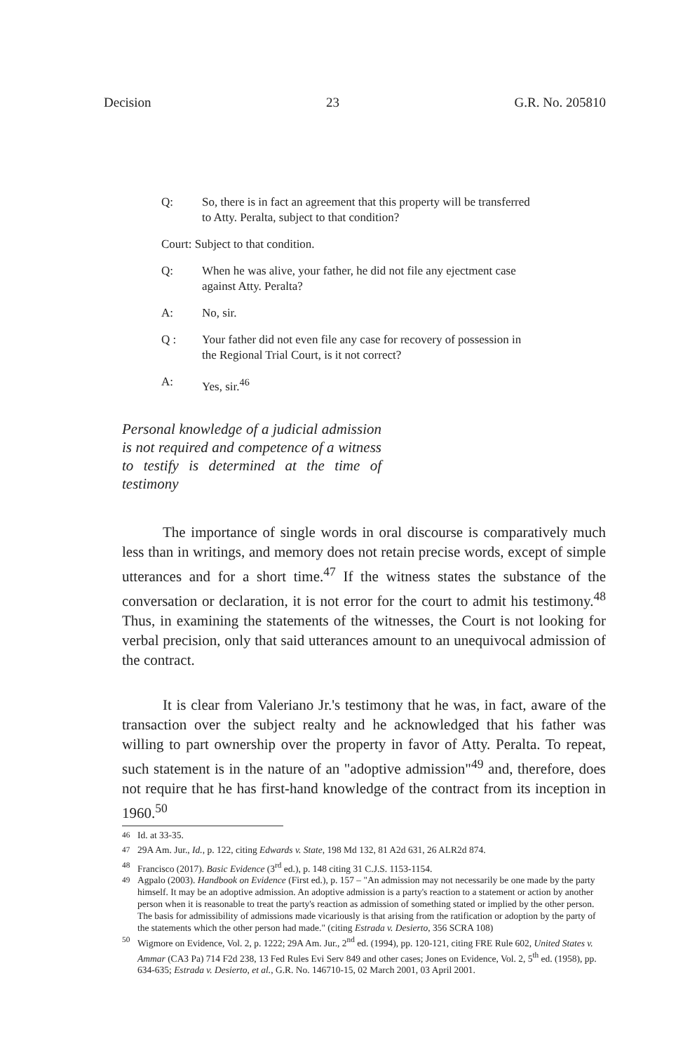Decision 23 G.R. No. 205810
Q: So, there is in fact an agreement that this property will be transferred to Atty. Peralta, subject to that condition?
Court: Subject to that condition.
Q: When he was alive, your father, he did not file any ejectment case against Atty. Peralta?
A: No, sir.
Q : Your father did not even file any case for recovery of possession in the Regional Trial Court, is it not correct?
A: Yes, sir.<sup>46</sup>
Personal knowledge of a judicial admission is not required and competence of a witness to testify is determined at the time of testimony
The importance of single words in oral discourse is comparatively much less than in writings, and memory does not retain precise words, except of simple utterances and for a short time.<sup>47</sup> If the witness states the substance of the conversation or declaration, it is not error for the court to admit his testimony.<sup>48</sup> Thus, in examining the statements of the witnesses, the Court is not looking for verbal precision, only that said utterances amount to an unequivocal admission of the contract.
It is clear from Valeriano Jr.'s testimony that he was, in fact, aware of the transaction over the subject realty and he acknowledged that his father was willing to part ownership over the property in favor of Atty. Peralta. To repeat, such statement is in the nature of an "adoptive admission"<sup>49</sup> and, therefore, does not require that he has first-hand knowledge of the contract from its inception in 1960.<sup>50</sup>
<sup>46</sup> Id. at 33-35.
<sup>47</sup> 29A Am. Jur., Id., p. 122, citing Edwards v. State, 198 Md 132, 81 A2d 631, 26 ALR2d 874.
<sup>48</sup> Francisco (2017). Basic Evidence (3<sup>rd</sup> ed.), p. 148 citing 31 C.J.S. 1153-1154.
<sup>49</sup> Agpalo (2003). Handbook on Evidence (First ed.), p. 157 – "An admission may not necessarily be one made by the party himself. It may be an adoptive admission. An adoptive admission is a party's reaction to a statement or action by another person when it is reasonable to treat the party's reaction as admission of something stated or implied by the other person. The basis for admissibility of admissions made vicariously is that arising from the ratification or adoption by the party of the statements which the other person had made." (citing Estrada v. Desierto, 356 SCRA 108)
<sup>50</sup> Wigmore on Evidence, Vol. 2, p. 1222; 29A Am. Jur., 2<sup>nd</sup> ed. (1994), pp. 120-121, citing FRE Rule 602, United States v. Ammar (CA3 Pa) 714 F2d 238, 13 Fed Rules Evi Serv 849 and other cases; Jones on Evidence, Vol. 2, 5<sup>th</sup> ed. (1958), pp. 634-635; Estrada v. Desierto, et al., G.R. No. 146710-15, 02 March 2001, 03 April 2001.